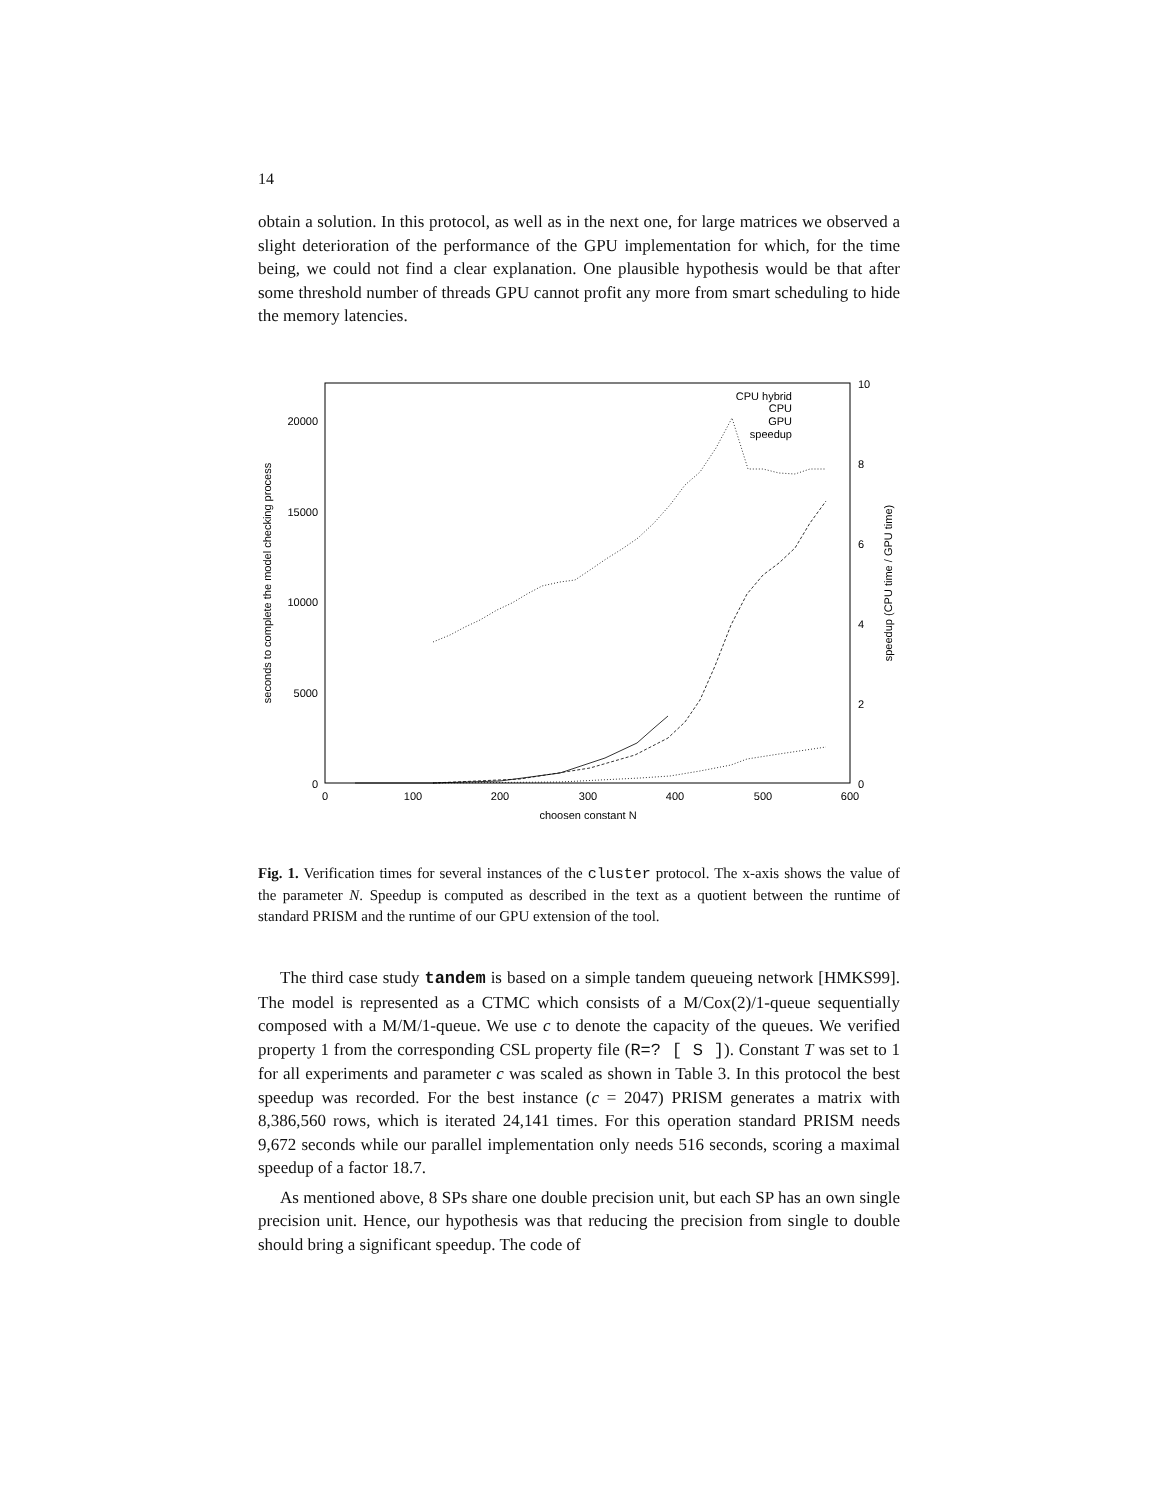14
obtain a solution. In this protocol, as well as in the next one, for large matrices we observed a slight deterioration of the performance of the GPU implementation for which, for the time being, we could not find a clear explanation. One plausible hypothesis would be that after some threshold number of threads GPU cannot profit any more from smart scheduling to hide the memory latencies.
0
5000
10000
15000
20000
0
2
4
6
8
10
0
100
200
300
400
500
600
choosen constant N
seconds to complete the model checking process
speedup (CPU time / GPU time)
CPU hybrid
CPU
GPU
speedup
Fig. 1. Verification times for several instances of the cluster protocol. The x-axis shows the value of the parameter N. Speedup is computed as described in the text as a quotient between the runtime of standard PRISM and the runtime of our GPU extension of the tool.
The third case study tandem is based on a simple tandem queueing network [HMKS99]. The model is represented as a CTMC which consists of a M/Cox(2)/1-queue sequentially composed with a M/M/1-queue. We use c to denote the capacity of the queues. We verified property 1 from the corresponding CSL property file (R=? [ S ]). Constant T was set to 1 for all experiments and parameter c was scaled as shown in Table 3. In this protocol the best speedup was recorded. For the best instance (c = 2047) PRISM generates a matrix with 8,386,560 rows, which is iterated 24,141 times. For this operation standard PRISM needs 9,672 seconds while our parallel implementation only needs 516 seconds, scoring a maximal speedup of a factor 18.7.
As mentioned above, 8 SPs share one double precision unit, but each SP has an own single precision unit. Hence, our hypothesis was that reducing the precision from single to double should bring a significant speedup. The code of